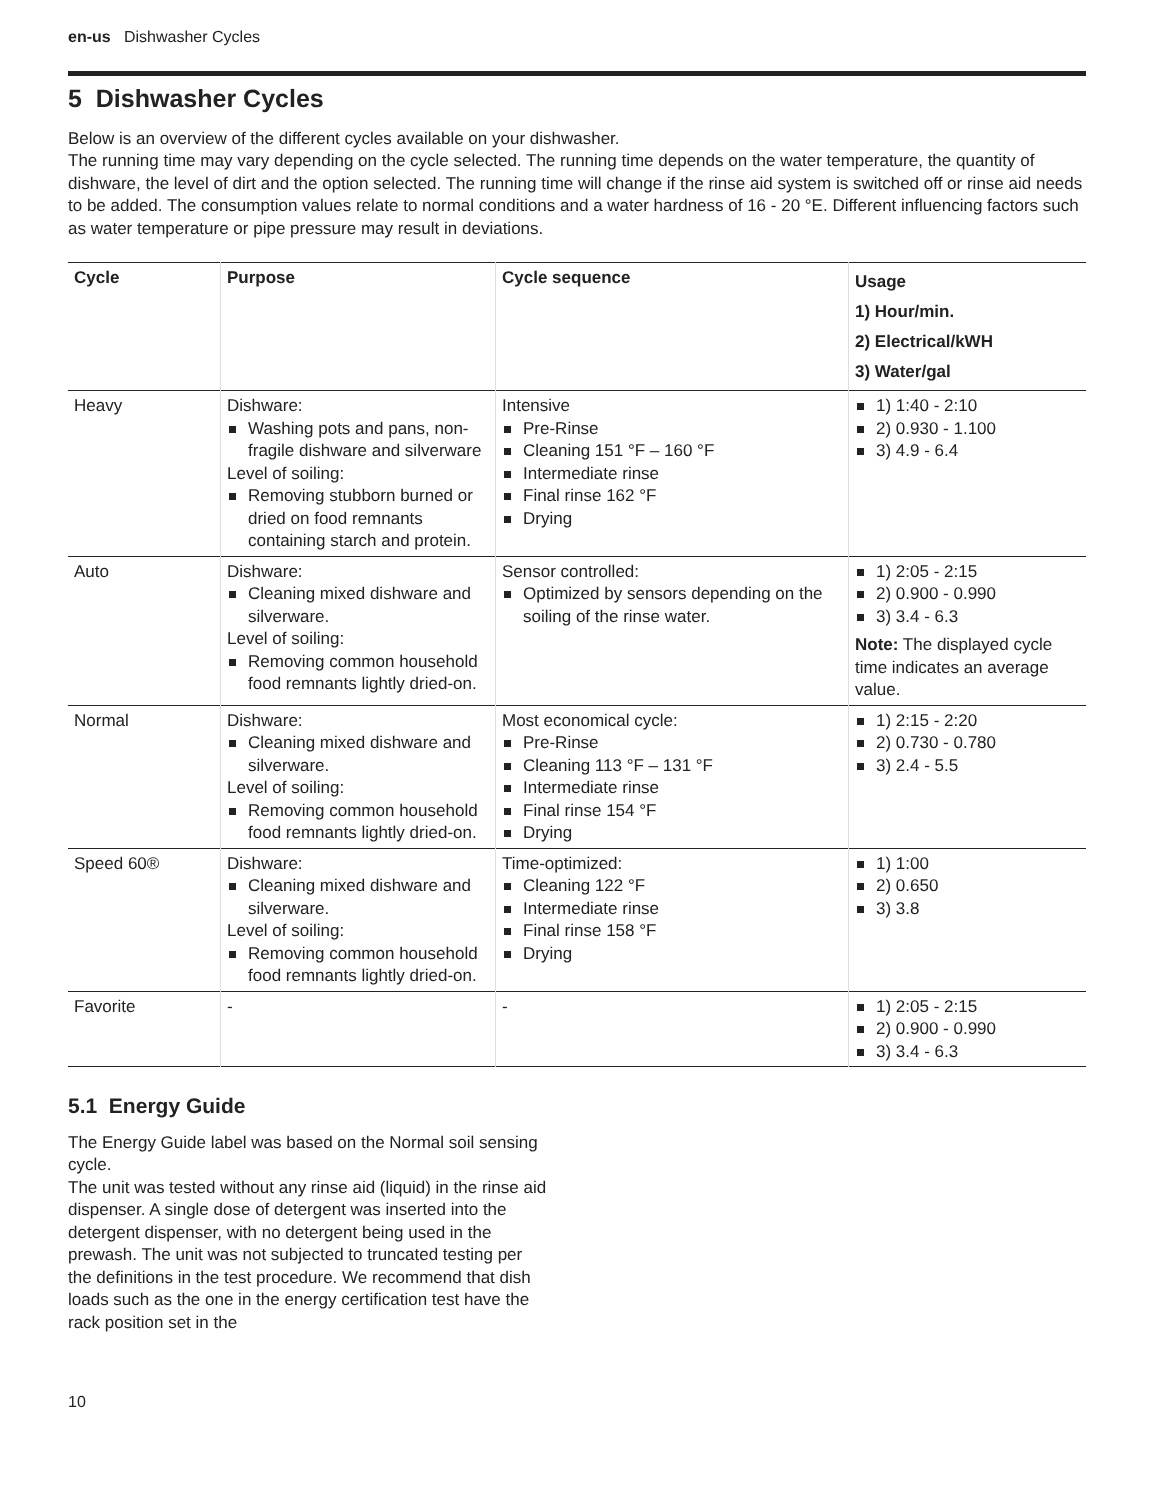en-us Dishwasher Cycles
5 Dishwasher Cycles
Below is an overview of the different cycles available on your dishwasher.
The running time may vary depending on the cycle selected. The running time depends on the water temperature, the quantity of dishware, the level of dirt and the option selected. The running time will change if the rinse aid system is switched off or rinse aid needs to be added. The consumption values relate to normal conditions and a water hardness of 16 - 20 °E. Different influencing factors such as water temperature or pipe pressure may result in deviations.
| Cycle | Purpose | Cycle sequence | Usage 1) Hour/min. 2) Electrical/kWH 3) Water/gal |
| --- | --- | --- | --- |
| Heavy | Dishware: Washing pots and pans, non-fragile dishware and silverware Level of soiling: Removing stubborn burned or dried on food remnants containing starch and protein. | Intensive Pre-Rinse Cleaning 151 °F – 160 °F Intermediate rinse Final rinse 162 °F Drying | 1) 1:40 - 2:10 2) 0.930 - 1.100 3) 4.9 - 6.4 |
| Auto | Dishware: Cleaning mixed dishware and silverware. Level of soiling: Removing common household food remnants lightly dried-on. | Sensor controlled: Optimized by sensors depending on the soiling of the rinse water. | 1) 2:05 - 2:15 2) 0.900 - 0.990 3) 3.4 - 6.3 Note: The displayed cycle time indicates an average value. |
| Normal | Dishware: Cleaning mixed dishware and silverware. Level of soiling: Removing common household food remnants lightly dried-on. | Most economical cycle: Pre-Rinse Cleaning 113 °F – 131 °F Intermediate rinse Final rinse 154 °F Drying | 1) 2:15 - 2:20 2) 0.730 - 0.780 3) 2.4 - 5.5 |
| Speed 60® | Dishware: Cleaning mixed dishware and silverware. Level of soiling: Removing common household food remnants lightly dried-on. | Time-optimized: Cleaning 122 °F Intermediate rinse Final rinse 158 °F Drying | 1) 1:00 2) 0.650 3) 3.8 |
| Favorite | - | - | 1) 2:05 - 2:15 2) 0.900 - 0.990 3) 3.4 - 6.3 |
5.1 Energy Guide
The Energy Guide label was based on the Normal soil sensing cycle.
The unit was tested without any rinse aid (liquid) in the rinse aid dispenser. A single dose of detergent was inserted into the detergent dispenser, with no detergent being used in the prewash. The unit was not subjected to truncated testing per the definitions in the test procedure. We recommend that dish loads such as the one in the energy certification test have the rack position set in the
10